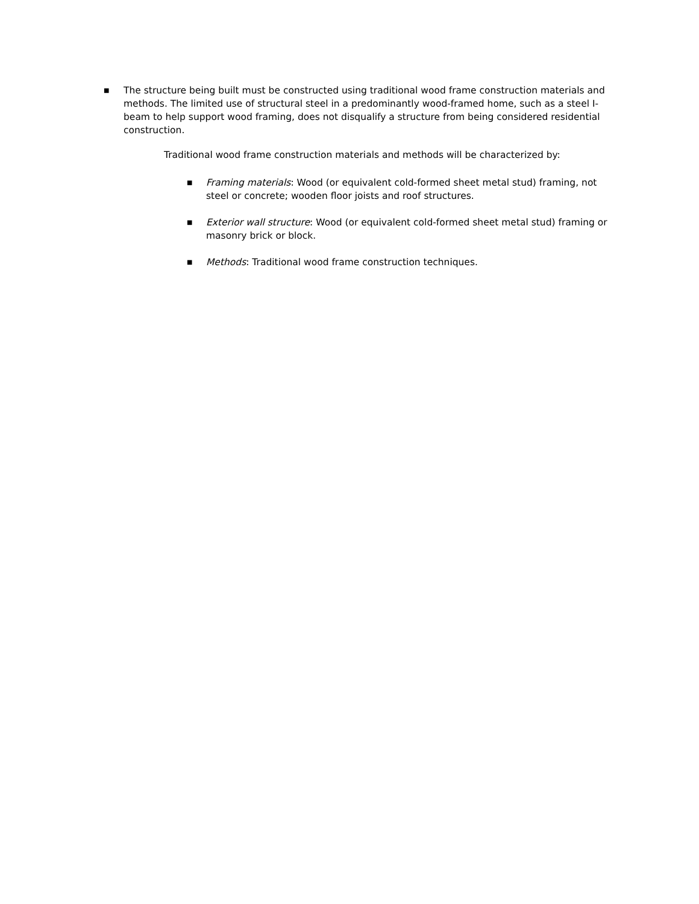■
The structure being built must be constructed using traditional wood frame construction materials and methods. The limited use of structural steel in a predominantly wood-framed home, such as a steel I-beam to help support wood framing, does not disqualify a structure from being considered residential construction.
Traditional wood frame construction materials and methods will be characterized by:
■
Framing materials: Wood (or equivalent cold-formed sheet metal stud) framing, not steel or concrete; wooden floor joists and roof structures.
■
Exterior wall structure: Wood (or equivalent cold-formed sheet metal stud) framing or masonry brick or block.
■
Methods: Traditional wood frame construction techniques.